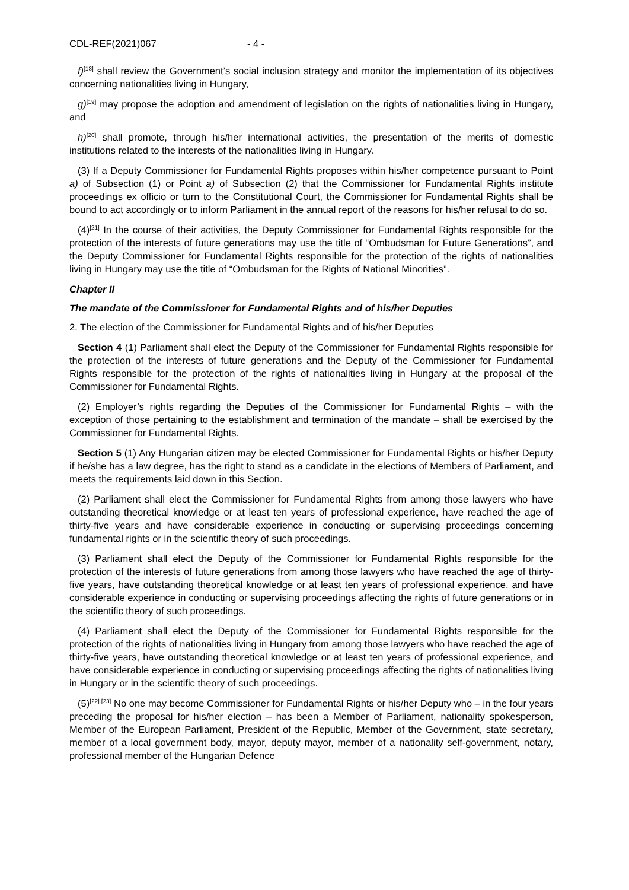CDL-REF(2021)067 - 4 -
f)<sup>[18]</sup> shall review the Government’s social inclusion strategy and monitor the implementation of its objectives concerning nationalities living in Hungary,
g)<sup>[19]</sup> may propose the adoption and amendment of legislation on the rights of nationalities living in Hungary, and
h)<sup>[20]</sup> shall promote, through his/her international activities, the presentation of the merits of domestic institutions related to the interests of the nationalities living in Hungary.
(3) If a Deputy Commissioner for Fundamental Rights proposes within his/her competence pursuant to Point a) of Subsection (1) or Point a) of Subsection (2) that the Commissioner for Fundamental Rights institute proceedings ex officio or turn to the Constitutional Court, the Commissioner for Fundamental Rights shall be bound to act accordingly or to inform Parliament in the annual report of the reasons for his/her refusal to do so.
(4)<sup>[21]</sup> In the course of their activities, the Deputy Commissioner for Fundamental Rights responsible for the protection of the interests of future generations may use the title of “Ombudsman for Future Generations”, and the Deputy Commissioner for Fundamental Rights responsible for the protection of the rights of nationalities living in Hungary may use the title of “Ombudsman for the Rights of National Minorities”.
Chapter II
The mandate of the Commissioner for Fundamental Rights and of his/her Deputies
2. The election of the Commissioner for Fundamental Rights and of his/her Deputies
Section 4 (1) Parliament shall elect the Deputy of the Commissioner for Fundamental Rights responsible for the protection of the interests of future generations and the Deputy of the Commissioner for Fundamental Rights responsible for the protection of the rights of nationalities living in Hungary at the proposal of the Commissioner for Fundamental Rights.
(2) Employer’s rights regarding the Deputies of the Commissioner for Fundamental Rights – with the exception of those pertaining to the establishment and termination of the mandate – shall be exercised by the Commissioner for Fundamental Rights.
Section 5 (1) Any Hungarian citizen may be elected Commissioner for Fundamental Rights or his/her Deputy if he/she has a law degree, has the right to stand as a candidate in the elections of Members of Parliament, and meets the requirements laid down in this Section.
(2) Parliament shall elect the Commissioner for Fundamental Rights from among those lawyers who have outstanding theoretical knowledge or at least ten years of professional experience, have reached the age of thirty-five years and have considerable experience in conducting or supervising proceedings concerning fundamental rights or in the scientific theory of such proceedings.
(3) Parliament shall elect the Deputy of the Commissioner for Fundamental Rights responsible for the protection of the interests of future generations from among those lawyers who have reached the age of thirty-five years, have outstanding theoretical knowledge or at least ten years of professional experience, and have considerable experience in conducting or supervising proceedings affecting the rights of future generations or in the scientific theory of such proceedings.
(4) Parliament shall elect the Deputy of the Commissioner for Fundamental Rights responsible for the protection of the rights of nationalities living in Hungary from among those lawyers who have reached the age of thirty-five years, have outstanding theoretical knowledge or at least ten years of professional experience, and have considerable experience in conducting or supervising proceedings affecting the rights of nationalities living in Hungary or in the scientific theory of such proceedings.
(5)<sup>[22] [23]</sup> No one may become Commissioner for Fundamental Rights or his/her Deputy who – in the four years preceding the proposal for his/her election – has been a Member of Parliament, nationality spokesperson, Member of the European Parliament, President of the Republic, Member of the Government, state secretary, member of a local government body, mayor, deputy mayor, member of a nationality self-government, notary, professional member of the Hungarian Defence